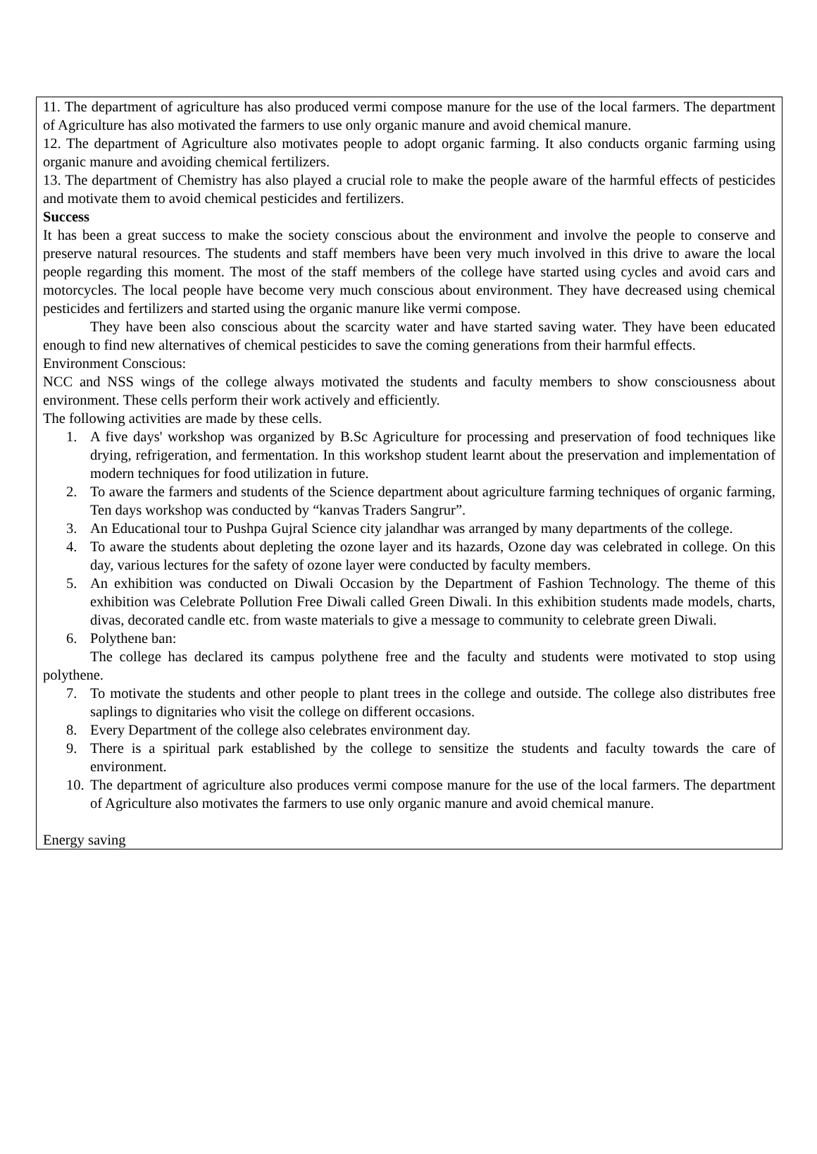11. The department of agriculture has also produced vermi compose manure for the use of the local farmers. The department of Agriculture has also motivated the farmers to use only organic manure and avoid chemical manure.
12. The department of Agriculture also motivates people to adopt organic farming. It also conducts organic farming using organic manure and avoiding chemical fertilizers.
13. The department of Chemistry has also played a crucial role to make the people aware of the harmful effects of pesticides and motivate them to avoid chemical pesticides and fertilizers.
Success
It has been a great success to make the society conscious about the environment and involve the people to conserve and preserve natural resources. The students and staff members have been very much involved in this drive to aware the local people regarding this moment. The most of the staff members of the college have started using cycles and avoid cars and motorcycles. The local people have become very much conscious about environment. They have decreased using chemical pesticides and fertilizers and started using the organic manure like vermi compose.
They have been also conscious about the scarcity water and have started saving water. They have been educated enough to find new alternatives of chemical pesticides to save the coming generations from their harmful effects.
Environment Conscious:
NCC and NSS wings of the college always motivated the students and faculty members to show consciousness about environment. These cells perform their work actively and efficiently.
The following activities are made by these cells.
1. A five days' workshop was organized by B.Sc Agriculture for processing and preservation of food techniques like drying, refrigeration, and fermentation. In this workshop student learnt about the preservation and implementation of modern techniques for food utilization in future.
2. To aware the farmers and students of the Science department about agriculture farming techniques of organic farming, Ten days workshop was conducted by “kanvas Traders Sangrur”.
3. An Educational tour to Pushpa Gujral Science city jalandhar was arranged by many departments of the college.
4. To aware the students about depleting the ozone layer and its hazards, Ozone day was celebrated in college. On this day, various lectures for the safety of ozone layer were conducted by faculty members.
5. An exhibition was conducted on Diwali Occasion by the Department of Fashion Technology. The theme of this exhibition was Celebrate Pollution Free Diwali called Green Diwali. In this exhibition students made models, charts, divas, decorated candle etc. from waste materials to give a message to community to celebrate green Diwali.
6. Polythene ban:
The college has declared its campus polythene free and the faculty and students were motivated to stop using polythene.
7. To motivate the students and other people to plant trees in the college and outside. The college also distributes free saplings to dignitaries who visit the college on different occasions.
8. Every Department of the college also celebrates environment day.
9. There is a spiritual park established by the college to sensitize the students and faculty towards the care of environment.
10. The department of agriculture also produces vermi compose manure for the use of the local farmers. The department of Agriculture also motivates the farmers to use only organic manure and avoid chemical manure.
Energy saving